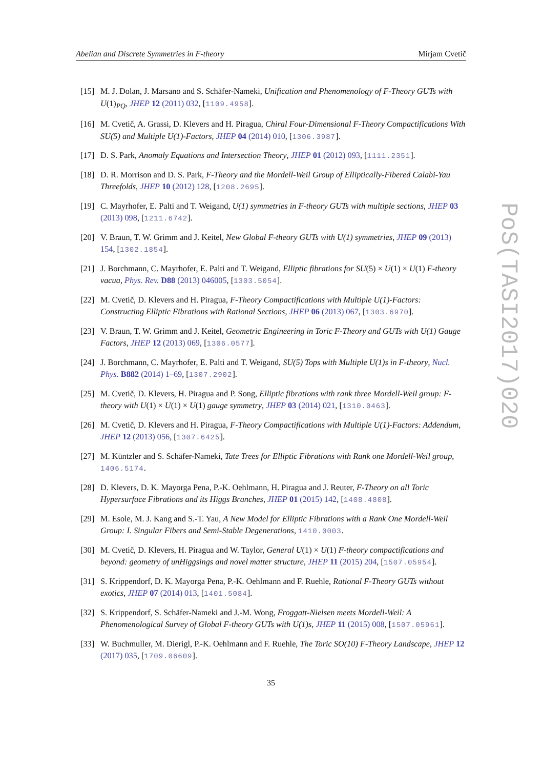Abelian and Discrete Symmetries in F-theory Mirjam Cvetič
[15] M. J. Dolan, J. Marsano and S. Schäfer-Nameki, Unification and Phenomenology of F-Theory GUTs with U(1)<sub>PQ</sub>, JHEP 12 (2011) 032, [1109.4958].
[16] M. Cvetič, A. Grassi, D. Klevers and H. Piragua, Chiral Four-Dimensional F-Theory Compactifications With SU(5) and Multiple U(1)-Factors, JHEP 04 (2014) 010, [1306.3987].
[17] D. S. Park, Anomaly Equations and Intersection Theory, JHEP 01 (2012) 093, [1111.2351].
[18] D. R. Morrison and D. S. Park, F-Theory and the Mordell-Weil Group of Elliptically-Fibered Calabi-Yau Threefolds, JHEP 10 (2012) 128, [1208.2695].
[19] C. Mayrhofer, E. Palti and T. Weigand, U(1) symmetries in F-theory GUTs with multiple sections, JHEP 03 (2013) 098, [1211.6742].
[20] V. Braun, T. W. Grimm and J. Keitel, New Global F-theory GUTs with U(1) symmetries, JHEP 09 (2013) 154, [1302.1854].
[21] J. Borchmann, C. Mayrhofer, E. Palti and T. Weigand, Elliptic fibrations for SU(5) × U(1) × U(1) F-theory vacua, Phys. Rev. D88 (2013) 046005, [1303.5054].
[22] M. Cvetič, D. Klevers and H. Piragua, F-Theory Compactifications with Multiple U(1)-Factors: Constructing Elliptic Fibrations with Rational Sections, JHEP 06 (2013) 067, [1303.6970].
[23] V. Braun, T. W. Grimm and J. Keitel, Geometric Engineering in Toric F-Theory and GUTs with U(1) Gauge Factors, JHEP 12 (2013) 069, [1306.0577].
[24] J. Borchmann, C. Mayrhofer, E. Palti and T. Weigand, SU(5) Tops with Multiple U(1)s in F-theory, Nucl. Phys. B882 (2014) 1–69, [1307.2902].
[25] M. Cvetič, D. Klevers, H. Piragua and P. Song, Elliptic fibrations with rank three Mordell-Weil group: F-theory with U(1) × U(1) × U(1) gauge symmetry, JHEP 03 (2014) 021, [1310.0463].
[26] M. Cvetič, D. Klevers and H. Piragua, F-Theory Compactifications with Multiple U(1)-Factors: Addendum, JHEP 12 (2013) 056, [1307.6425].
[27] M. Küntzler and S. Schäfer-Nameki, Tate Trees for Elliptic Fibrations with Rank one Mordell-Weil group, 1406.5174.
[28] D. Klevers, D. K. Mayorga Pena, P.-K. Oehlmann, H. Piragua and J. Reuter, F-Theory on all Toric Hypersurface Fibrations and its Higgs Branches, JHEP 01 (2015) 142, [1408.4808].
[29] M. Esole, M. J. Kang and S.-T. Yau, A New Model for Elliptic Fibrations with a Rank One Mordell-Weil Group: I. Singular Fibers and Semi-Stable Degenerations, 1410.0003.
[30] M. Cvetič, D. Klevers, H. Piragua and W. Taylor, General U(1) × U(1) F-theory compactifications and beyond: geometry of unHiggsings and novel matter structure, JHEP 11 (2015) 204, [1507.05954].
[31] S. Krippendorf, D. K. Mayorga Pena, P.-K. Oehlmann and F. Ruehle, Rational F-Theory GUTs without exotics, JHEP 07 (2014) 013, [1401.5084].
[32] S. Krippendorf, S. Schäfer-Nameki and J.-M. Wong, Froggatt-Nielsen meets Mordell-Weil: A Phenomenological Survey of Global F-theory GUTs with U(1)s, JHEP 11 (2015) 008, [1507.05961].
[33] W. Buchmuller, M. Dierigl, P.-K. Oehlmann and F. Ruehle, The Toric SO(10) F-Theory Landscape, JHEP 12 (2017) 035, [1709.06609].
35
PoS(TASI2017)020